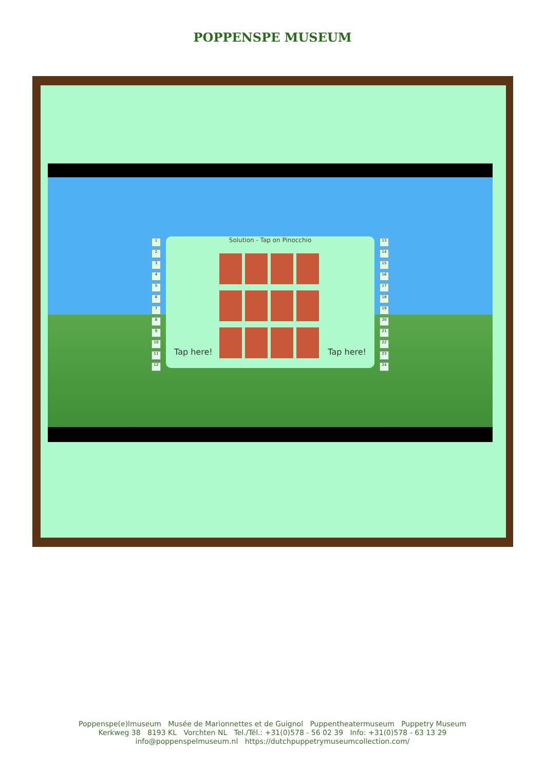POPPENSPE MUSEUM
123456789
10
11
12
Solution - Tap on Pinocchio
Tap here! Tap here!
13
14
15
16
17
18
19
20
21
22
23
24
Poppenspe(e)lmuseum Musée de Marionnettes et de Guignol Puppentheatermuseum Puppetry Museum
Kerkweg 38 8193 KL Vorchten NL Tel./Tél.: +31(0)578 - 56 02 39 Info: +31(0)578 - 63 13 29
info@poppenspelmuseum.nl https://dutchpuppetrymuseumcollection.com/